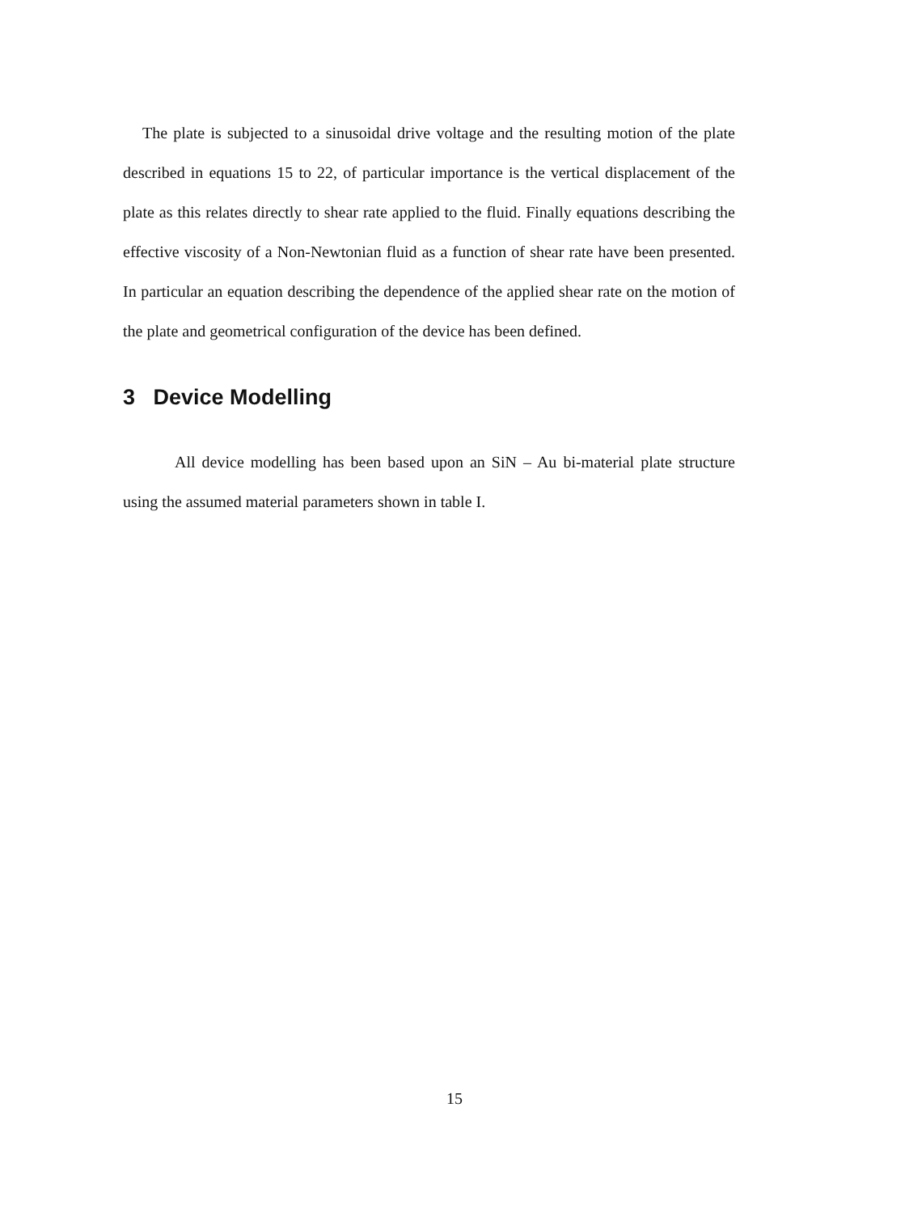The plate is subjected to a sinusoidal drive voltage and the resulting motion of the plate described in equations 15 to 22, of particular importance is the vertical displacement of the plate as this relates directly to shear rate applied to the fluid. Finally equations describing the effective viscosity of a Non-Newtonian fluid as a function of shear rate have been presented. In particular an equation describing the dependence of the applied shear rate on the motion of the plate and geometrical configuration of the device has been defined.
3 Device Modelling
All device modelling has been based upon an SiN – Au bi-material plate structure using the assumed material parameters shown in table I.
15